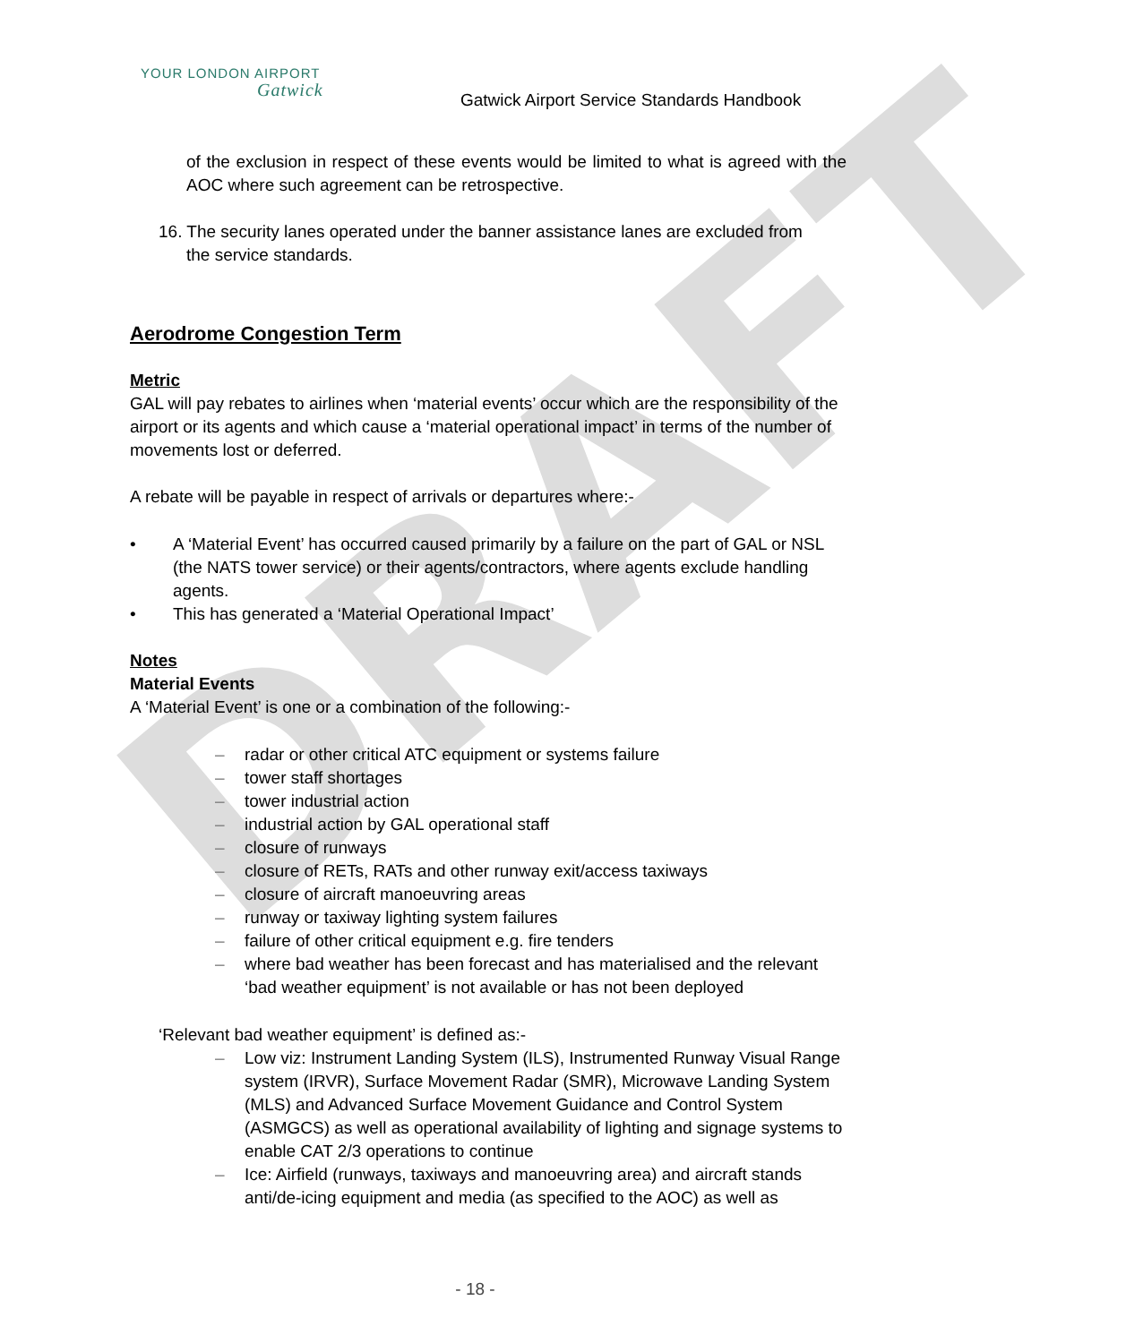DRAFT
YOUR LONDON AIRPORT
Gatwick
Gatwick Airport Service Standards Handbook
of the exclusion in respect of these events would be limited to what is agreed with the AOC where such agreement can be retrospective.
16. The security lanes operated under the banner assistance lanes are excluded from
the service standards.
Aerodrome Congestion Term
Metric
GAL will pay rebates to airlines when ‘material events’ occur which are the responsibility of the airport or its agents and which cause a ‘material operational impact’ in terms of the number of movements lost or deferred.
A rebate will be payable in respect of arrivals or departures where:-
• A ‘Material Event’ has occurred caused primarily by a failure on the part of GAL or NSL (the NATS tower service) or their agents/contractors, where agents exclude handling agents.
• This has generated a ‘Material Operational Impact’
Notes
Material Events
A ‘Material Event’ is one or a combination of the following:-
– radar or other critical ATC equipment or systems failure
– tower staff shortages
– tower industrial action
– industrial action by GAL operational staff
– closure of runways
– closure of RETs, RATs and other runway exit/access taxiways
– closure of aircraft manoeuvring areas
– runway or taxiway lighting system failures
– failure of other critical equipment e.g. fire tenders
– where bad weather has been forecast and has materialised and the relevant ‘bad weather equipment’ is not available or has not been deployed
‘Relevant bad weather equipment’ is defined as:-
– Low viz: Instrument Landing System (ILS), Instrumented Runway Visual Range system (IRVR), Surface Movement Radar (SMR), Microwave Landing System (MLS) and Advanced Surface Movement Guidance and Control System (ASMGCS) as well as operational availability of lighting and signage systems to enable CAT 2/3 operations to continue
– Ice: Airfield (runways, taxiways and manoeuvring area) and aircraft stands anti/de-icing equipment and media (as specified to the AOC) as well as
- 18 -